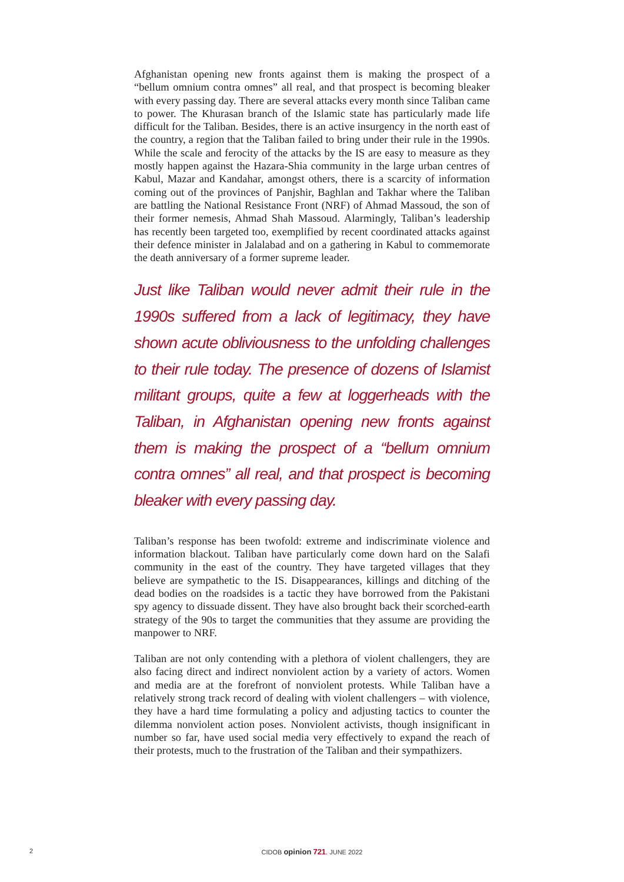Afghanistan opening new fronts against them is making the prospect of a “bellum omnium contra omnes” all real, and that prospect is becoming bleaker with every passing day. There are several attacks every month since Taliban came to power. The Khurasan branch of the Islamic state has particularly made life difficult for the Taliban. Besides, there is an active insurgency in the north east of the country, a region that the Taliban failed to bring under their rule in the 1990s. While the scale and ferocity of the attacks by the IS are easy to measure as they mostly happen against the Hazara-Shia community in the large urban centres of Kabul, Mazar and Kandahar, amongst others, there is a scarcity of information coming out of the provinces of Panjshir, Baghlan and Takhar where the Taliban are battling the National Resistance Front (NRF) of Ahmad Massoud, the son of their former nemesis, Ahmad Shah Massoud. Alarmingly, Taliban’s leadership has recently been targeted too, exemplified by recent coordinated attacks against their defence minister in Jalalabad and on a gathering in Kabul to commemorate the death anniversary of a former supreme leader.
Just like Taliban would never admit their rule in the 1990s suffered from a lack of legitimacy, they have shown acute obliviousness to the unfolding challenges to their rule today. The presence of dozens of Islamist militant groups, quite a few at loggerheads with the Taliban, in Afghanistan opening new fronts against them is making the prospect of a “bellum omnium contra omnes” all real, and that prospect is becoming bleaker with every passing day.
Taliban’s response has been twofold: extreme and indiscriminate violence and information blackout. Taliban have particularly come down hard on the Salafi community in the east of the country. They have targeted villages that they believe are sympathetic to the IS. Disappearances, killings and ditching of the dead bodies on the roadsides is a tactic they have borrowed from the Pakistani spy agency to dissuade dissent. They have also brought back their scorched-earth strategy of the 90s to target the communities that they assume are providing the manpower to NRF.
Taliban are not only contending with a plethora of violent challengers, they are also facing direct and indirect nonviolent action by a variety of actors. Women and media are at the forefront of nonviolent protests. While Taliban have a relatively strong track record of dealing with violent challengers – with violence, they have a hard time formulating a policy and adjusting tactics to counter the dilemma nonviolent action poses. Nonviolent activists, though insignificant in number so far, have used social media very effectively to expand the reach of their protests, much to the frustration of the Taliban and their sympathizers.
2
CIDOB opinion 721. JUNE 2022